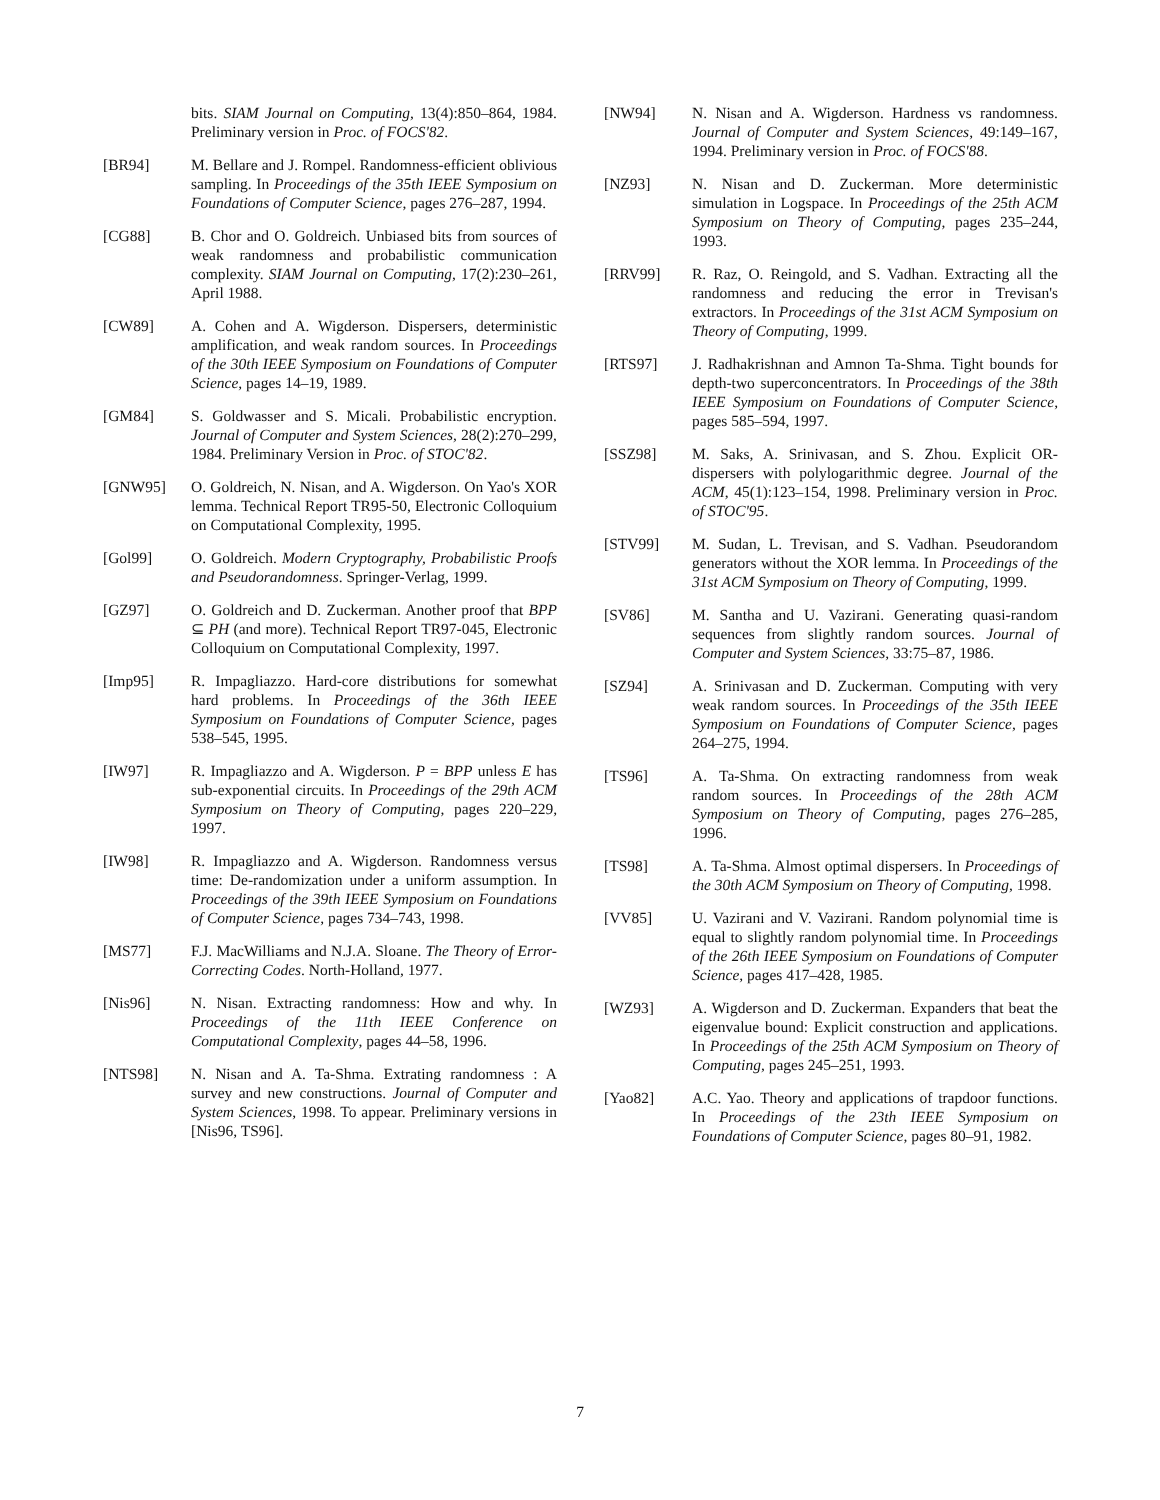bits. SIAM Journal on Computing, 13(4):850–864, 1984. Preliminary version in Proc. of FOCS'82.
[BR94] M. Bellare and J. Rompel. Randomness-efficient oblivious sampling. In Proceedings of the 35th IEEE Symposium on Foundations of Computer Science, pages 276–287, 1994.
[CG88] B. Chor and O. Goldreich. Unbiased bits from sources of weak randomness and probabilistic communication complexity. SIAM Journal on Computing, 17(2):230–261, April 1988.
[CW89] A. Cohen and A. Wigderson. Dispersers, deterministic amplification, and weak random sources. In Proceedings of the 30th IEEE Symposium on Foundations of Computer Science, pages 14–19, 1989.
[GM84] S. Goldwasser and S. Micali. Probabilistic encryption. Journal of Computer and System Sciences, 28(2):270–299, 1984. Preliminary Version in Proc. of STOC'82.
[GNW95] O. Goldreich, N. Nisan, and A. Wigderson. On Yao's XOR lemma. Technical Report TR95-50, Electronic Colloquium on Computational Complexity, 1995.
[Gol99] O. Goldreich. Modern Cryptography, Probabilistic Proofs and Pseudorandomness. Springer-Verlag, 1999.
[GZ97] O. Goldreich and D. Zuckerman. Another proof that BPP ⊆ PH (and more). Technical Report TR97-045, Electronic Colloquium on Computational Complexity, 1997.
[Imp95] R. Impagliazzo. Hard-core distributions for somewhat hard problems. In Proceedings of the 36th IEEE Symposium on Foundations of Computer Science, pages 538–545, 1995.
[IW97] R. Impagliazzo and A. Wigderson. P = BPP unless E has sub-exponential circuits. In Proceedings of the 29th ACM Symposium on Theory of Computing, pages 220–229, 1997.
[IW98] R. Impagliazzo and A. Wigderson. Randomness versus time: De-randomization under a uniform assumption. In Proceedings of the 39th IEEE Symposium on Foundations of Computer Science, pages 734–743, 1998.
[MS77] F.J. MacWilliams and N.J.A. Sloane. The Theory of Error-Correcting Codes. North-Holland, 1977.
[Nis96] N. Nisan. Extracting randomness: How and why. In Proceedings of the 11th IEEE Conference on Computational Complexity, pages 44–58, 1996.
[NTS98] N. Nisan and A. Ta-Shma. Extrating randomness : A survey and new constructions. Journal of Computer and System Sciences, 1998. To appear. Preliminary versions in [Nis96, TS96].
[NW94] N. Nisan and A. Wigderson. Hardness vs randomness. Journal of Computer and System Sciences, 49:149–167, 1994. Preliminary version in Proc. of FOCS'88.
[NZ93] N. Nisan and D. Zuckerman. More deterministic simulation in Logspace. In Proceedings of the 25th ACM Symposium on Theory of Computing, pages 235–244, 1993.
[RRV99] R. Raz, O. Reingold, and S. Vadhan. Extracting all the randomness and reducing the error in Trevisan's extractors. In Proceedings of the 31st ACM Symposium on Theory of Computing, 1999.
[RTS97] J. Radhakrishnan and Amnon Ta-Shma. Tight bounds for depth-two superconcentrators. In Proceedings of the 38th IEEE Symposium on Foundations of Computer Science, pages 585–594, 1997.
[SSZ98] M. Saks, A. Srinivasan, and S. Zhou. Explicit OR-dispersers with polylogarithmic degree. Journal of the ACM, 45(1):123–154, 1998. Preliminary version in Proc. of STOC'95.
[STV99] M. Sudan, L. Trevisan, and S. Vadhan. Pseudorandom generators without the XOR lemma. In Proceedings of the 31st ACM Symposium on Theory of Computing, 1999.
[SV86] M. Santha and U. Vazirani. Generating quasi-random sequences from slightly random sources. Journal of Computer and System Sciences, 33:75–87, 1986.
[SZ94] A. Srinivasan and D. Zuckerman. Computing with very weak random sources. In Proceedings of the 35th IEEE Symposium on Foundations of Computer Science, pages 264–275, 1994.
[TS96] A. Ta-Shma. On extracting randomness from weak random sources. In Proceedings of the 28th ACM Symposium on Theory of Computing, pages 276–285, 1996.
[TS98] A. Ta-Shma. Almost optimal dispersers. In Proceedings of the 30th ACM Symposium on Theory of Computing, 1998.
[VV85] U. Vazirani and V. Vazirani. Random polynomial time is equal to slightly random polynomial time. In Proceedings of the 26th IEEE Symposium on Foundations of Computer Science, pages 417–428, 1985.
[WZ93] A. Wigderson and D. Zuckerman. Expanders that beat the eigenvalue bound: Explicit construction and applications. In Proceedings of the 25th ACM Symposium on Theory of Computing, pages 245–251, 1993.
[Yao82] A.C. Yao. Theory and applications of trapdoor functions. In Proceedings of the 23th IEEE Symposium on Foundations of Computer Science, pages 80–91, 1982.
7